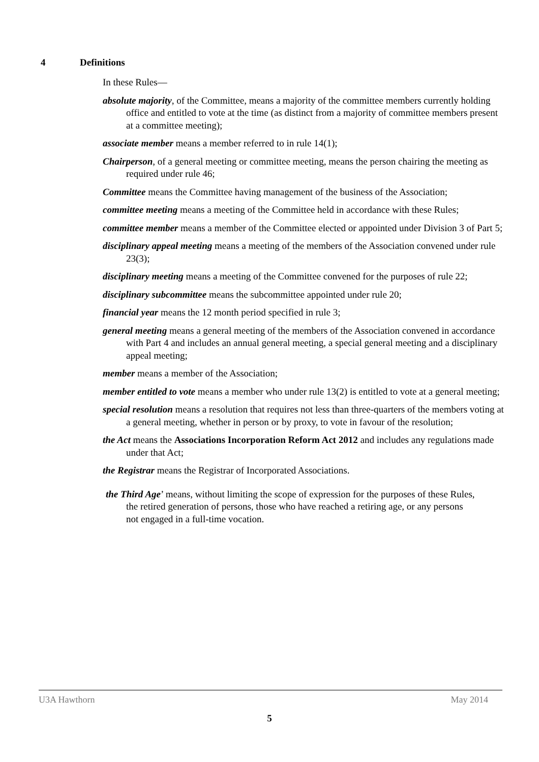4 Definitions
In these Rules—
absolute majority, of the Committee, means a majority of the committee members currently holding office and entitled to vote at the time (as distinct from a majority of committee members present at a committee meeting);
associate member means a member referred to in rule 14(1);
Chairperson, of a general meeting or committee meeting, means the person chairing the meeting as required under rule 46;
Committee means the Committee having management of the business of the Association;
committee meeting means a meeting of the Committee held in accordance with these Rules;
committee member means a member of the Committee elected or appointed under Division 3 of Part 5;
disciplinary appeal meeting means a meeting of the members of the Association convened under rule 23(3);
disciplinary meeting means a meeting of the Committee convened for the purposes of rule 22;
disciplinary subcommittee means the subcommittee appointed under rule 20;
financial year means the 12 month period specified in rule 3;
general meeting means a general meeting of the members of the Association convened in accordance with Part 4 and includes an annual general meeting, a special general meeting and a disciplinary appeal meeting;
member means a member of the Association;
member entitled to vote means a member who under rule 13(2) is entitled to vote at a general meeting;
special resolution means a resolution that requires not less than three-quarters of the members voting at a general meeting, whether in person or by proxy, to vote in favour of the resolution;
the Act means the Associations Incorporation Reform Act 2012 and includes any regulations made under that Act;
the Registrar means the Registrar of Incorporated Associations.
the Third Age’ means, without limiting the scope of expression for the purposes of these Rules, the retired generation of persons, those who have reached a retiring age, or any persons not engaged in a full-time vocation.
U3A Hawthorn May 2014
5